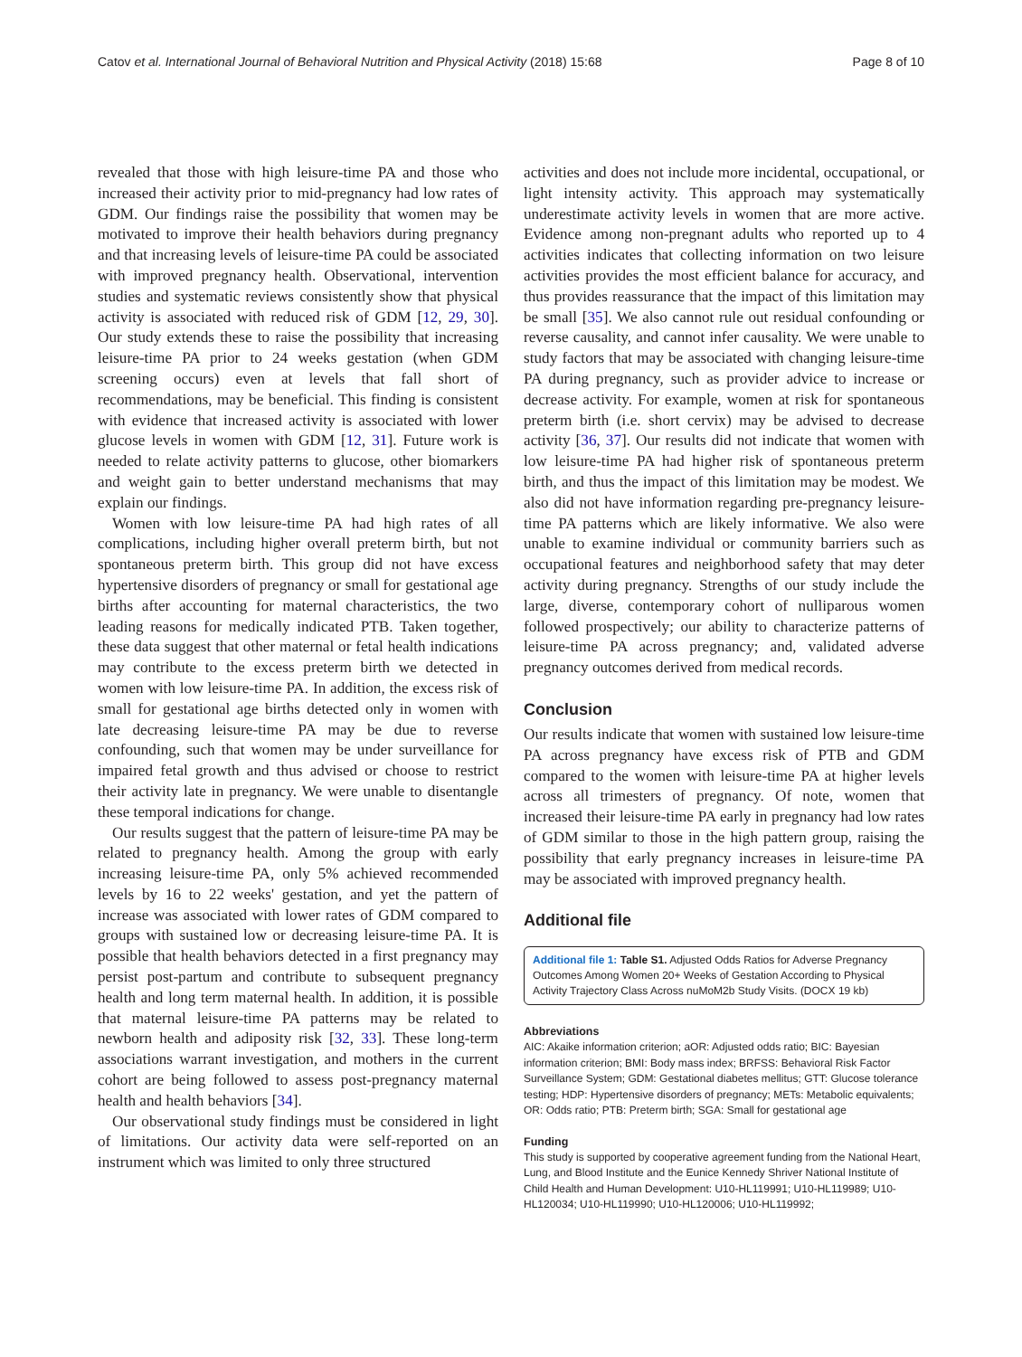Catov et al. International Journal of Behavioral Nutrition and Physical Activity (2018) 15:68 Page 8 of 10
revealed that those with high leisure-time PA and those who increased their activity prior to mid-pregnancy had low rates of GDM. Our findings raise the possibility that women may be motivated to improve their health behaviors during pregnancy and that increasing levels of leisure-time PA could be associated with improved pregnancy health. Observational, intervention studies and systematic reviews consistently show that physical activity is associated with reduced risk of GDM [12, 29, 30]. Our study extends these to raise the possibility that increasing leisure-time PA prior to 24 weeks gestation (when GDM screening occurs) even at levels that fall short of recommendations, may be beneficial. This finding is consistent with evidence that increased activity is associated with lower glucose levels in women with GDM [12, 31]. Future work is needed to relate activity patterns to glucose, other biomarkers and weight gain to better understand mechanisms that may explain our findings.
Women with low leisure-time PA had high rates of all complications, including higher overall preterm birth, but not spontaneous preterm birth. This group did not have excess hypertensive disorders of pregnancy or small for gestational age births after accounting for maternal characteristics, the two leading reasons for medically indicated PTB. Taken together, these data suggest that other maternal or fetal health indications may contribute to the excess preterm birth we detected in women with low leisure-time PA. In addition, the excess risk of small for gestational age births detected only in women with late decreasing leisure-time PA may be due to reverse confounding, such that women may be under surveillance for impaired fetal growth and thus advised or choose to restrict their activity late in pregnancy. We were unable to disentangle these temporal indications for change.
Our results suggest that the pattern of leisure-time PA may be related to pregnancy health. Among the group with early increasing leisure-time PA, only 5% achieved recommended levels by 16 to 22 weeks' gestation, and yet the pattern of increase was associated with lower rates of GDM compared to groups with sustained low or decreasing leisure-time PA. It is possible that health behaviors detected in a first pregnancy may persist post-partum and contribute to subsequent pregnancy health and long term maternal health. In addition, it is possible that maternal leisure-time PA patterns may be related to newborn health and adiposity risk [32, 33]. These long-term associations warrant investigation, and mothers in the current cohort are being followed to assess post-pregnancy maternal health and health behaviors [34].
Our observational study findings must be considered in light of limitations. Our activity data were self-reported on an instrument which was limited to only three structured
activities and does not include more incidental, occupational, or light intensity activity. This approach may systematically underestimate activity levels in women that are more active. Evidence among non-pregnant adults who reported up to 4 activities indicates that collecting information on two leisure activities provides the most efficient balance for accuracy, and thus provides reassurance that the impact of this limitation may be small [35]. We also cannot rule out residual confounding or reverse causality, and cannot infer causality. We were unable to study factors that may be associated with changing leisure-time PA during pregnancy, such as provider advice to increase or decrease activity. For example, women at risk for spontaneous preterm birth (i.e. short cervix) may be advised to decrease activity [36, 37]. Our results did not indicate that women with low leisure-time PA had higher risk of spontaneous preterm birth, and thus the impact of this limitation may be modest. We also did not have information regarding pre-pregnancy leisure-time PA patterns which are likely informative. We also were unable to examine individual or community barriers such as occupational features and neighborhood safety that may deter activity during pregnancy. Strengths of our study include the large, diverse, contemporary cohort of nulliparous women followed prospectively; our ability to characterize patterns of leisure-time PA across pregnancy; and, validated adverse pregnancy outcomes derived from medical records.
Conclusion
Our results indicate that women with sustained low leisure-time PA across pregnancy have excess risk of PTB and GDM compared to the women with leisure-time PA at higher levels across all trimesters of pregnancy. Of note, women that increased their leisure-time PA early in pregnancy had low rates of GDM similar to those in the high pattern group, raising the possibility that early pregnancy increases in leisure-time PA may be associated with improved pregnancy health.
Additional file
Additional file 1: Table S1. Adjusted Odds Ratios for Adverse Pregnancy Outcomes Among Women 20+ Weeks of Gestation According to Physical Activity Trajectory Class Across nuMoM2b Study Visits. (DOCX 19 kb)
Abbreviations
AIC: Akaike information criterion; aOR: Adjusted odds ratio; BIC: Bayesian information criterion; BMI: Body mass index; BRFSS: Behavioral Risk Factor Surveillance System; GDM: Gestational diabetes mellitus; GTT: Glucose tolerance testing; HDP: Hypertensive disorders of pregnancy; METs: Metabolic equivalents; OR: Odds ratio; PTB: Preterm birth; SGA: Small for gestational age
Funding
This study is supported by cooperative agreement funding from the National Heart, Lung, and Blood Institute and the Eunice Kennedy Shriver National Institute of Child Health and Human Development: U10-HL119991; U10-HL119989; U10-HL120034; U10-HL119990; U10-HL120006; U10-HL119992;